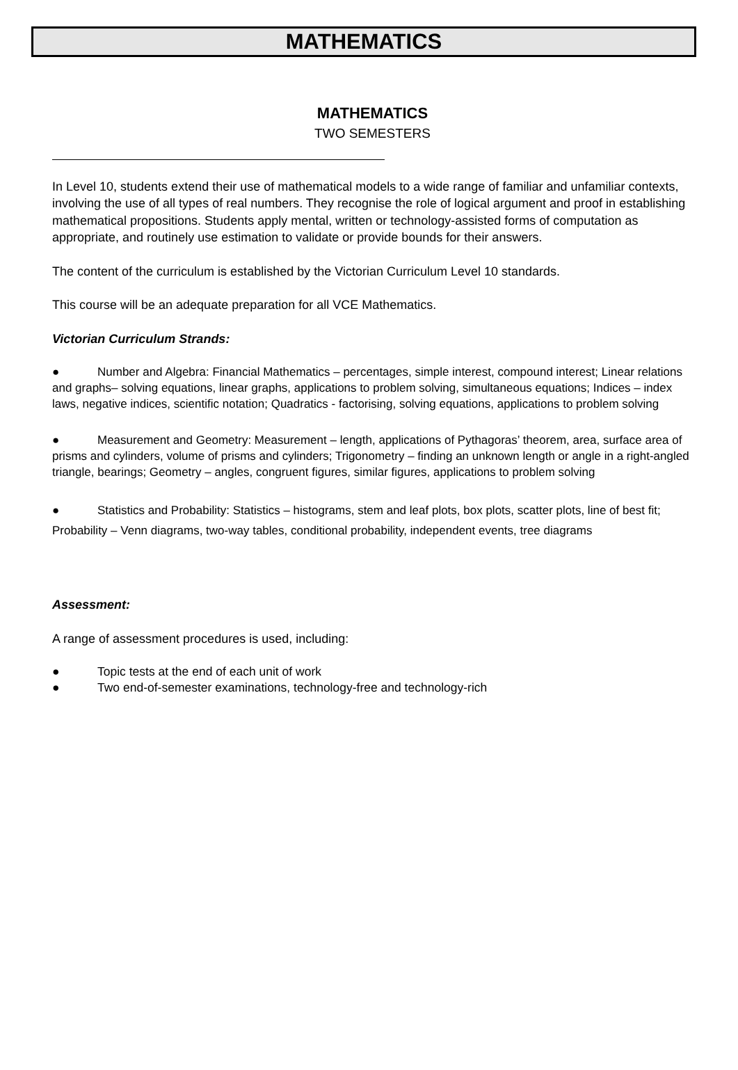MATHEMATICS
MATHEMATICS
TWO SEMESTERS
In Level 10, students extend their use of mathematical models to a wide range of familiar and unfamiliar contexts, involving the use of all types of real numbers. They recognise the role of logical argument and proof in establishing mathematical propositions. Students apply mental, written or technology-assisted forms of computation as appropriate, and routinely use estimation to validate or provide bounds for their answers.
The content of the curriculum is established by the Victorian Curriculum Level 10 standards.
This course will be an adequate preparation for all VCE Mathematics.
Victorian Curriculum Strands:
● Number and Algebra: Financial Mathematics – percentages, simple interest, compound interest; Linear relations and graphs– solving equations, linear graphs, applications to problem solving, simultaneous equations; Indices – index laws, negative indices, scientific notation; Quadratics - factorising, solving equations, applications to problem solving
● Measurement and Geometry: Measurement – length, applications of Pythagoras’ theorem, area, surface area of prisms and cylinders, volume of prisms and cylinders; Trigonometry – finding an unknown length or angle in a right-angled triangle, bearings; Geometry – angles, congruent figures, similar figures, applications to problem solving
● Statistics and Probability: Statistics – histograms, stem and leaf plots, box plots, scatter plots, line of best fit; Probability – Venn diagrams, two-way tables, conditional probability, independent events, tree diagrams
Assessment:
A range of assessment procedures is used, including:
● Topic tests at the end of each unit of work
● Two end-of-semester examinations, technology-free and technology-rich